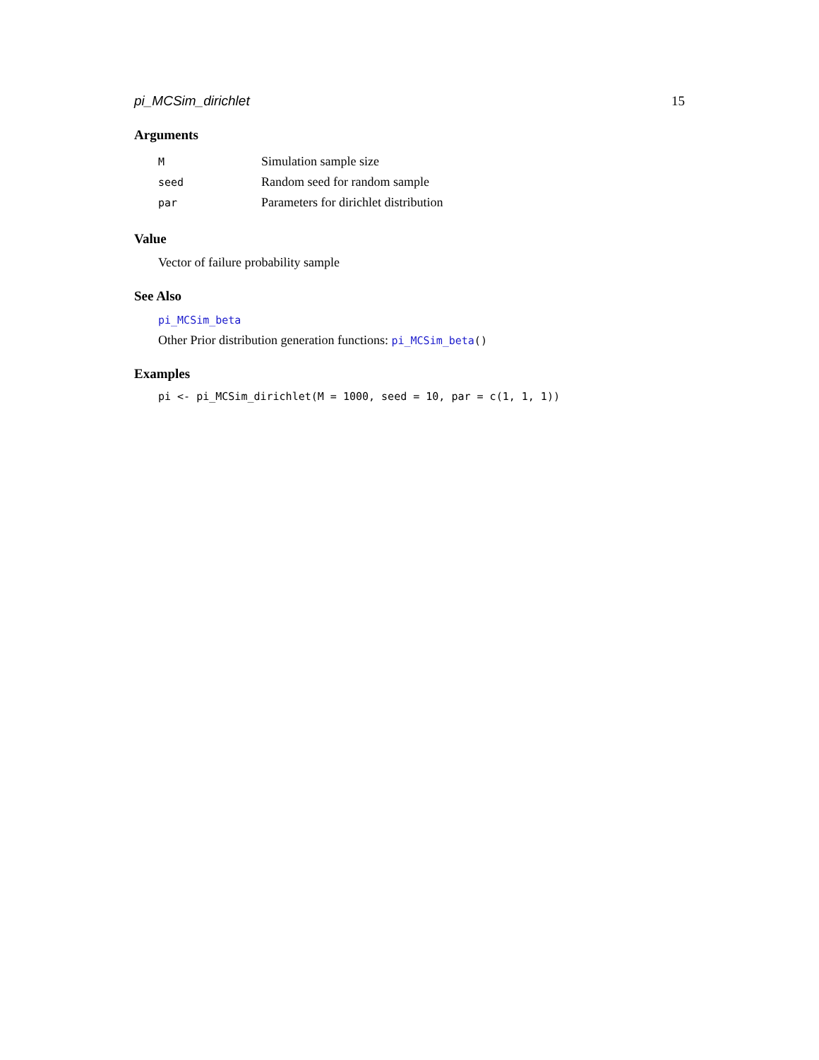pi_MCSim_dirichlet 15
Arguments
| M | Simulation sample size |
| seed | Random seed for random sample |
| par | Parameters for dirichlet distribution |
Value
Vector of failure probability sample
See Also
pi_MCSim_beta
Other Prior distribution generation functions: pi_MCSim_beta()
Examples
pi <- pi_MCSim_dirichlet(M = 1000, seed = 10, par = c(1, 1, 1))